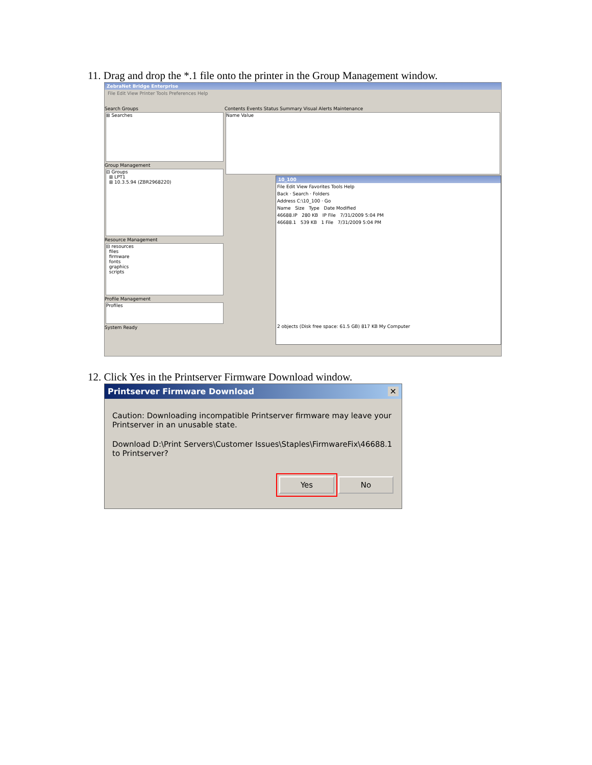11. Drag and drop the *.1 file onto the printer in the Group Management window.
ZebraNet Bridge Enterprise
File Edit View Printer Tools Preferences Help
Search Groups
⊞ Searches
Group Management
⊟ Groups
⊞ LPT1
⊞ 10.3.5.94 (ZBR2968220)
Resource Management
⊟ resources
files
firmware
fonts
graphics
scripts
Profile Management
Profiles
System Ready
Contents Events Status Summary Visual Alerts Maintenance
Name Value
10_100
File Edit View Favorites Tools Help
Back · Search · Folders
Address C:\10_100 · Go
Name Size Type Date Modified
46688.IP 280 KB IP File 7/31/2009 5:04 PM
46688.1 539 KB 1 File 7/31/2009 5:04 PM
2 objects (Disk free space: 61.5 GB) 817 KB My Computer
12. Click Yes in the Printserver Firmware Download window.
Printserver Firmware Download ✕
Caution: Downloading incompatible Printserver firmware may leave your Printserver in an unusable state.
Download D:\Print Servers\Customer Issues\Staples\FirmwareFix\46688.1 to Printserver?
Yes No